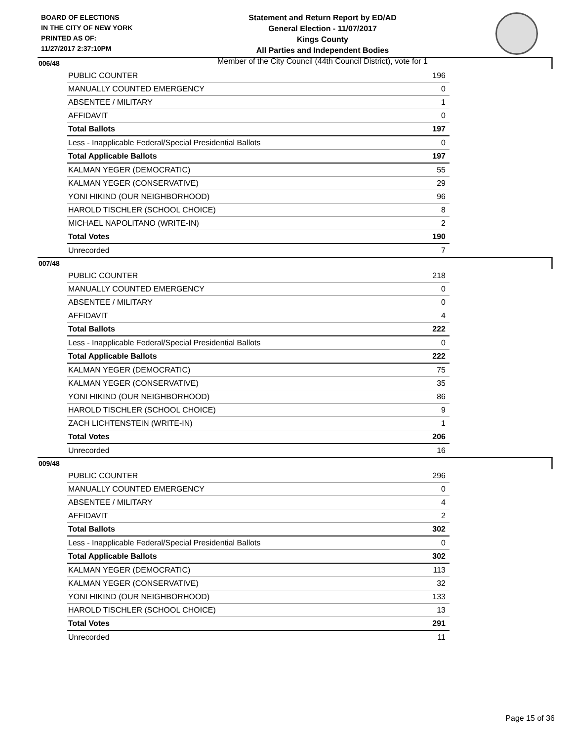BOARD OF ELECTIONS
IN THE CITY OF NEW YORK
PRINTED AS OF:
11/27/2017 2:37:10PM
Statement and Return Report by ED/AD
General Election - 11/07/2017
Kings County
All Parties and Independent Bodies
Member of the City Council (44th Council District), vote for 1
006/48
| PUBLIC COUNTER | 196 |
| MANUALLY COUNTED EMERGENCY | 0 |
| ABSENTEE / MILITARY | 1 |
| AFFIDAVIT | 0 |
| Total Ballots | 197 |
| Less - Inapplicable Federal/Special Presidential Ballots | 0 |
| Total Applicable Ballots | 197 |
| KALMAN YEGER (DEMOCRATIC) | 55 |
| KALMAN YEGER (CONSERVATIVE) | 29 |
| YONI HIKIND (OUR NEIGHBORHOOD) | 96 |
| HAROLD TISCHLER (SCHOOL CHOICE) | 8 |
| MICHAEL NAPOLITANO (WRITE-IN) | 2 |
| Total Votes | 190 |
| Unrecorded | 7 |
007/48
| PUBLIC COUNTER | 218 |
| MANUALLY COUNTED EMERGENCY | 0 |
| ABSENTEE / MILITARY | 0 |
| AFFIDAVIT | 4 |
| Total Ballots | 222 |
| Less - Inapplicable Federal/Special Presidential Ballots | 0 |
| Total Applicable Ballots | 222 |
| KALMAN YEGER (DEMOCRATIC) | 75 |
| KALMAN YEGER (CONSERVATIVE) | 35 |
| YONI HIKIND (OUR NEIGHBORHOOD) | 86 |
| HAROLD TISCHLER (SCHOOL CHOICE) | 9 |
| ZACH LICHTENSTEIN (WRITE-IN) | 1 |
| Total Votes | 206 |
| Unrecorded | 16 |
009/48
| PUBLIC COUNTER | 296 |
| MANUALLY COUNTED EMERGENCY | 0 |
| ABSENTEE / MILITARY | 4 |
| AFFIDAVIT | 2 |
| Total Ballots | 302 |
| Less - Inapplicable Federal/Special Presidential Ballots | 0 |
| Total Applicable Ballots | 302 |
| KALMAN YEGER (DEMOCRATIC) | 113 |
| KALMAN YEGER (CONSERVATIVE) | 32 |
| YONI HIKIND (OUR NEIGHBORHOOD) | 133 |
| HAROLD TISCHLER (SCHOOL CHOICE) | 13 |
| Total Votes | 291 |
| Unrecorded | 11 |
Page 15 of 36